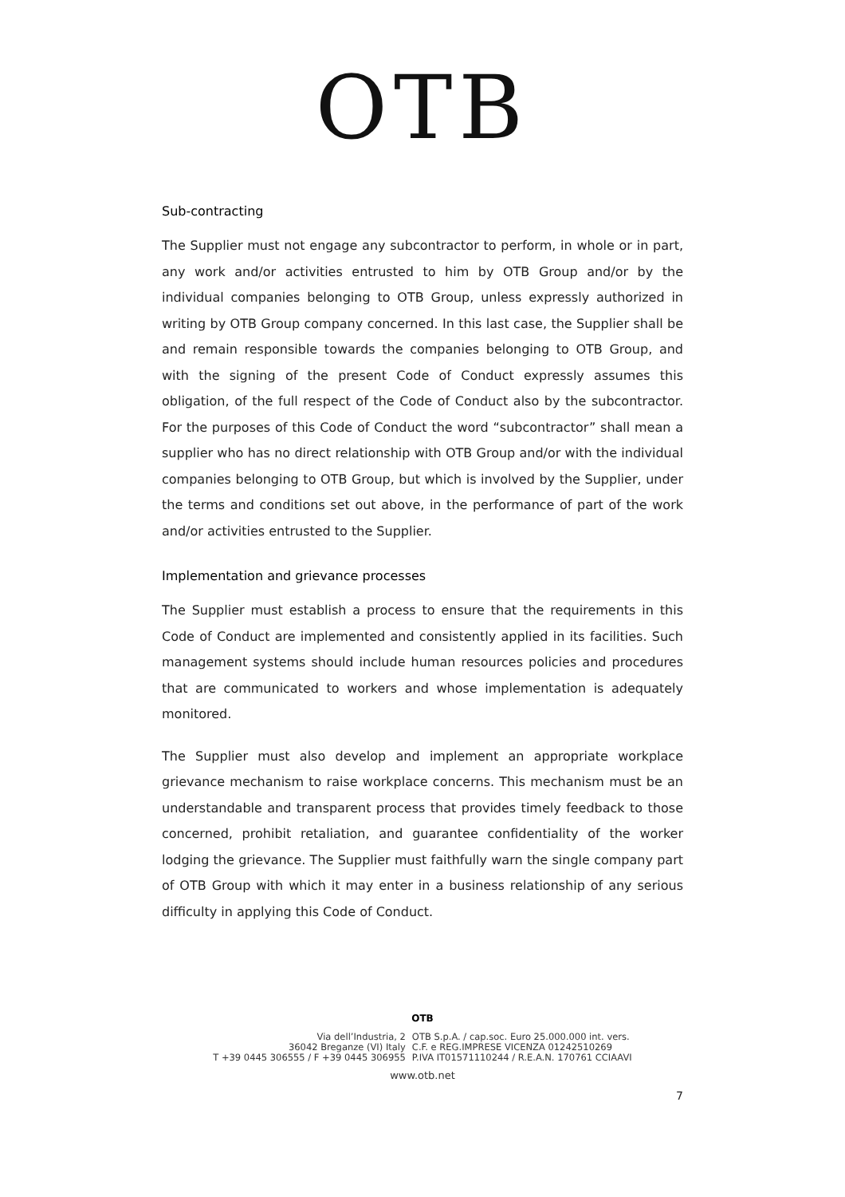OTB
Sub-contracting
The Supplier must not engage any subcontractor to perform, in whole or in part, any work and/or activities entrusted to him by OTB Group and/or by the individual companies belonging to OTB Group, unless expressly authorized in writing by OTB Group company concerned. In this last case, the Supplier shall be and remain responsible towards the companies belonging to OTB Group, and with the signing of the present Code of Conduct expressly assumes this obligation, of the full respect of the Code of Conduct also by the subcontractor. For the purposes of this Code of Conduct the word “subcontractor” shall mean a supplier who has no direct relationship with OTB Group and/or with the individual companies belonging to OTB Group, but which is involved by the Supplier, under the terms and conditions set out above, in the performance of part of the work and/or activities entrusted to the Supplier.
Implementation and grievance processes
The Supplier must establish a process to ensure that the requirements in this Code of Conduct are implemented and consistently applied in its facilities. Such management systems should include human resources policies and procedures that are communicated to workers and whose implementation is adequately monitored.
The Supplier must also develop and implement an appropriate workplace grievance mechanism to raise workplace concerns. This mechanism must be an understandable and transparent process that provides timely feedback to those concerned, prohibit retaliation, and guarantee confidentiality of the worker lodging the grievance. The Supplier must faithfully warn the single company part of OTB Group with which it may enter in a business relationship of any serious difficulty in applying this Code of Conduct.
OTB
Via dell’Industria, 2
36042 Breganze (VI) Italy
T +39 0445 306555 / F +39 0445 306955
OTB S.p.A. / cap.soc. Euro 25.000.000 int. vers.
C.F. e REG.IMPRESE VICENZA 01242510269
P.IVA IT01571110244 / R.E.A.N. 170761 CCIAAVI
www.otb.net
7